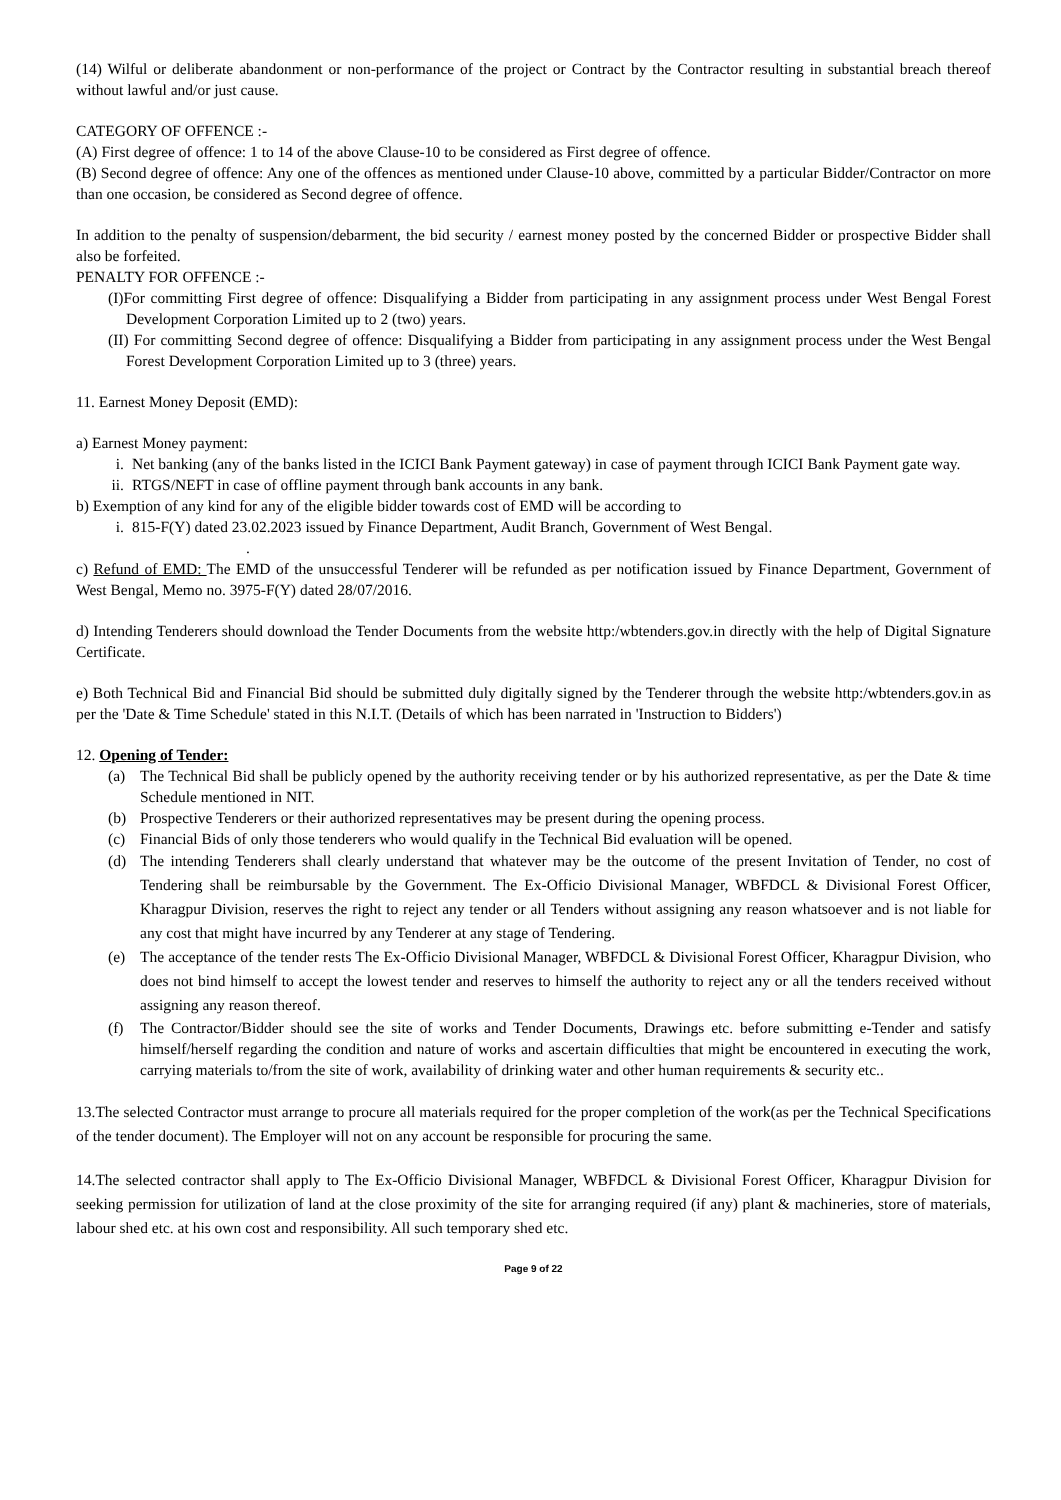(14) Wilful or deliberate abandonment or non-performance of the project or Contract by the Contractor resulting in substantial breach thereof without lawful and/or just cause.
CATEGORY OF OFFENCE :-
(A) First degree of offence: 1 to 14 of the above Clause-10 to be considered as First degree of offence.
(B) Second degree of offence: Any one of the offences as mentioned under Clause-10 above, committed by a particular Bidder/Contractor on more than one occasion, be considered as Second degree of offence.
In addition to the penalty of suspension/debarment, the bid security / earnest money posted by the concerned Bidder or prospective Bidder shall also be forfeited.
PENALTY FOR OFFENCE :-
(I)For committing First degree of offence: Disqualifying a Bidder from participating in any assignment process under West Bengal Forest Development Corporation Limited up to 2 (two) years.
(II) For committing Second degree of offence: Disqualifying a Bidder from participating in any assignment process under the West Bengal Forest Development Corporation Limited up to 3 (three) years.
11. Earnest Money Deposit (EMD):
a) Earnest Money payment:
i. Net banking (any of the banks listed in the ICICI Bank Payment gateway) in case of payment through ICICI Bank Payment gate way.
ii. RTGS/NEFT in case of offline payment through bank accounts in any bank.
b) Exemption of any kind for any of the eligible bidder towards cost of EMD will be according to
i. 815-F(Y) dated 23.02.2023 issued by Finance Department, Audit Branch, Government of West Bengal.
.
c) Refund of EMD: The EMD of the unsuccessful Tenderer will be refunded as per notification issued by Finance Department, Government of West Bengal, Memo no. 3975-F(Y) dated 28/07/2016.
d) Intending Tenderers should download the Tender Documents from the website http:/wbtenders.gov.in directly with the help of Digital Signature Certificate.
e) Both Technical Bid and Financial Bid should be submitted duly digitally signed by the Tenderer through the website http:/wbtenders.gov.in as per the 'Date & Time Schedule' stated in this N.I.T. (Details of which has been narrated in 'Instruction to Bidders')
12. Opening of Tender:
(a) The Technical Bid shall be publicly opened by the authority receiving tender or by his authorized representative, as per the Date & time Schedule mentioned in NIT.
(b) Prospective Tenderers or their authorized representatives may be present during the opening process.
(c) Financial Bids of only those tenderers who would qualify in the Technical Bid evaluation will be opened.
(d) The intending Tenderers shall clearly understand that whatever may be the outcome of the present Invitation of Tender, no cost of Tendering shall be reimbursable by the Government. The Ex-Officio Divisional Manager, WBFDCL & Divisional Forest Officer, Kharagpur Division, reserves the right to reject any tender or all Tenders without assigning any reason whatsoever and is not liable for any cost that might have incurred by any Tenderer at any stage of Tendering.
(e) The acceptance of the tender rests The Ex-Officio Divisional Manager, WBFDCL & Divisional Forest Officer, Kharagpur Division, who does not bind himself to accept the lowest tender and reserves to himself the authority to reject any or all the tenders received without assigning any reason thereof.
(f) The Contractor/Bidder should see the site of works and Tender Documents, Drawings etc. before submitting e-Tender and satisfy himself/herself regarding the condition and nature of works and ascertain difficulties that might be encountered in executing the work, carrying materials to/from the site of work, availability of drinking water and other human requirements & security etc..
13.The selected Contractor must arrange to procure all materials required for the proper completion of the work(as per the Technical Specifications of the tender document). The Employer will not on any account be responsible for procuring the same.
14.The selected contractor shall apply to The Ex-Officio Divisional Manager, WBFDCL & Divisional Forest Officer, Kharagpur Division for seeking permission for utilization of land at the close proximity of the site for arranging required (if any) plant & machineries, store of materials, labour shed etc. at his own cost and responsibility. All such temporary shed etc.
Page 9 of 22